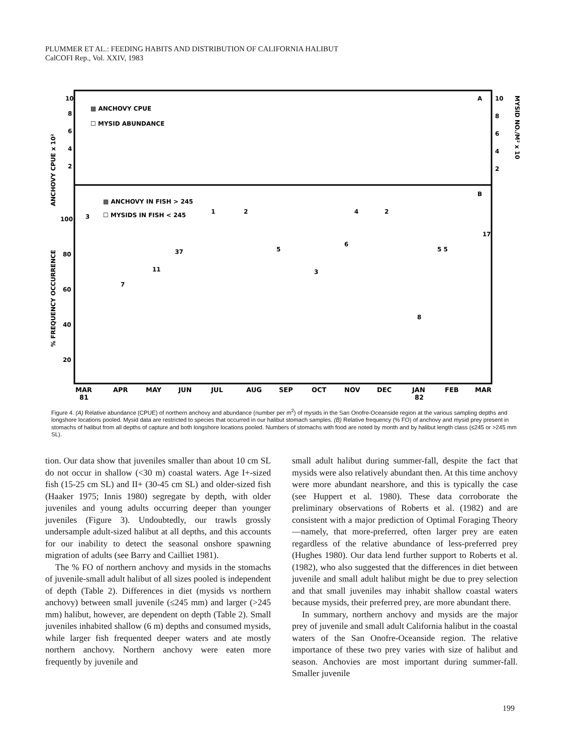PLUMMER ET AL.: FEEDING HABITS AND DISTRIBUTION OF CALIFORNIA HALIBUT
CalCOFI Rep., Vol. XXIV, 1983
▩ ANCHOVY CPUE
☐ MYSID ABUNDANCE
▩ ANCHOVY IN FISH > 245
☐ MYSIDS IN FISH < 245
A
B
10
8
6
4
2
100
80
60
40
20
10
8
6
4
2
ANCHOVY CPUE x 10²
% FREQUENCY OCCURRENCE
MYSID NO./M² x 10
MAR
APR
MAY
JUN
JUL
AUG
SEP
OCT
NOV
DEC
JAN
FEB
MAR
81
82
3
7
11
37
1
2
5
3
6
4
2
8
5 5
17
Figure 4. (A) Relative abundance (CPUE) of northern anchovy and abundance (number per m<sup>2</sup>) of mysids in the San Onofre-Oceanside region at the various sampling depths and longshore locations pooled. Mysid data are restricted to species that occurred in our halibut stomach samples. (B) Relative frequency (% FO) of anchovy and mysid prey present in stomachs of halibut from all depths of capture and both longshore locations pooled. Numbers of stomachs with food are noted by month and by halibut length class (≤245 or >245 mm SL).
tion. Our data show that juveniles smaller than about 10 cm SL do not occur in shallow (<30 m) coastal waters. Age I+-sized fish (15-25 cm SL) and II+ (30-45 cm SL) and older-sized fish (Haaker 1975; Innis 1980) segregate by depth, with older juveniles and young adults occurring deeper than younger juveniles (Figure 3). Undoubtedly, our trawls grossly undersample adult-sized halibut at all depths, and this accounts for our inability to detect the seasonal onshore spawning migration of adults (see Barry and Cailliet 1981).
The % FO of northern anchovy and mysids in the stomachs of juvenile-small adult halibut of all sizes pooled is independent of depth (Table 2). Differences in diet (mysids vs northern anchovy) between small juvenile (≤245 mm) and larger (>245 mm) halibut, however, are dependent on depth (Table 2). Small juveniles inhabited shallow (6 m) depths and consumed mysids, while larger fish frequented deeper waters and ate mostly northern anchovy. Northern anchovy were eaten more frequently by juvenile and
small adult halibut during summer-fall, despite the fact that mysids were also relatively abundant then. At this time anchovy were more abundant nearshore, and this is typically the case (see Huppert et al. 1980). These data corroborate the preliminary observations of Roberts et al. (1982) and are consistent with a major prediction of Optimal Foraging Theory—namely, that more-preferred, often larger prey are eaten regardless of the relative abundance of less-preferred prey (Hughes 1980). Our data lend further support to Roberts et al. (1982), who also suggested that the differences in diet between juvenile and small adult halibut might be due to prey selection and that small juveniles may inhabit shallow coastal waters because mysids, their preferred prey, are more abundant there.
In summary, northern anchovy and mysids are the major prey of juvenile and small adult California halibut in the coastal waters of the San Onofre-Oceanside region. The relative importance of these two prey varies with size of halibut and season. Anchovies are most important during summer-fall. Smaller juvenile
199